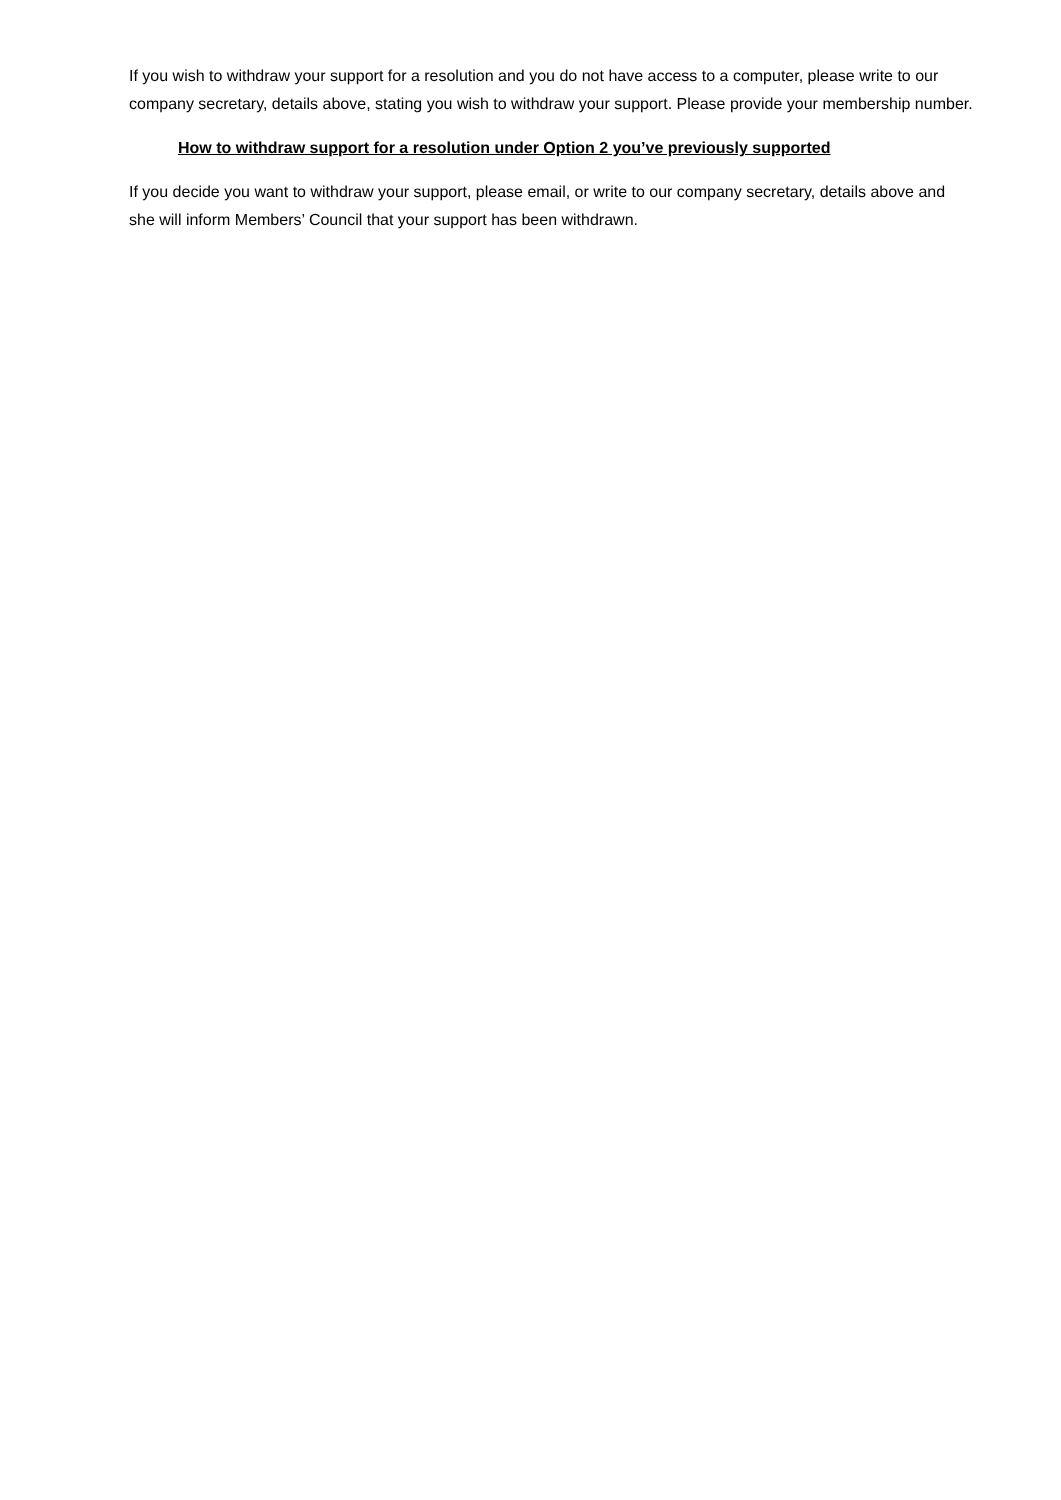If you wish to withdraw your support for a resolution and you do not have access to a computer, please write to our company secretary, details above, stating you wish to withdraw your support. Please provide your membership number.
How to withdraw support for a resolution under Option 2 you’ve previously supported
If you decide you want to withdraw your support, please email, or write to our company secretary, details above and she will inform Members’ Council that your support has been withdrawn.